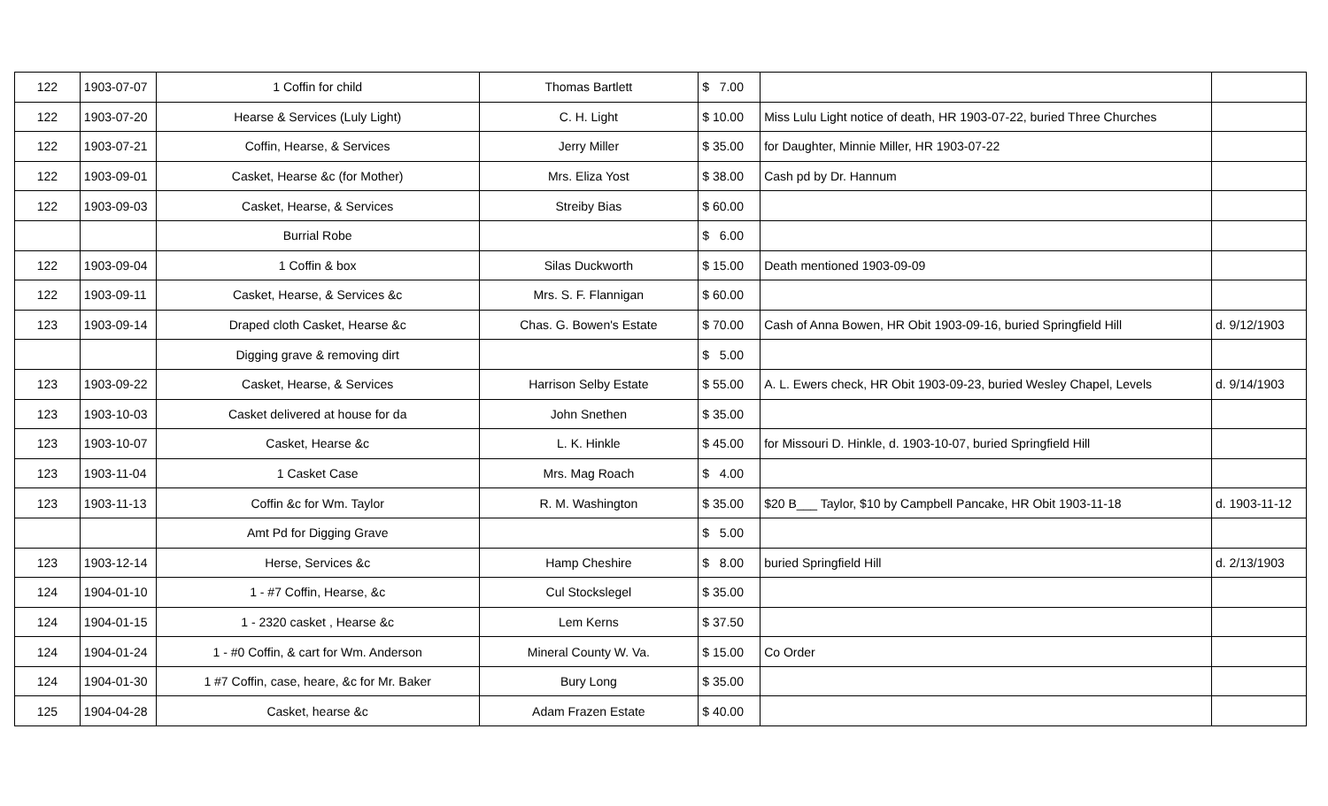| 122 | 1903-07-07 | 1 Coffin for child | Thomas Bartlett | $ 7.00 | | |
| 122 | 1903-07-20 | Hearse & Services (Luly Light) | C. H. Light | $ 10.00 | Miss Lulu Light notice of death, HR 1903-07-22, buried Three Churches | |
| 122 | 1903-07-21 | Coffin, Hearse, & Services | Jerry Miller | $ 35.00 | for Daughter, Minnie Miller, HR 1903-07-22 | |
| 122 | 1903-09-01 | Casket, Hearse &c (for Mother) | Mrs. Eliza Yost | $ 38.00 | Cash pd by Dr. Hannum | |
| 122 | 1903-09-03 | Casket, Hearse, & Services | Streiby Bias | $ 60.00 | | |
| | | Burrial Robe | | $ 6.00 | | |
| 122 | 1903-09-04 | 1 Coffin & box | Silas Duckworth | $ 15.00 | Death mentioned 1903-09-09 | |
| 122 | 1903-09-11 | Casket, Hearse, & Services &c | Mrs. S. F. Flannigan | $ 60.00 | | |
| 123 | 1903-09-14 | Draped cloth Casket, Hearse &c | Chas. G. Bowen's Estate | $ 70.00 | Cash of Anna Bowen, HR Obit 1903-09-16, buried Springfield Hill | d. 9/12/1903 |
| | | Digging grave & removing dirt | | $ 5.00 | | |
| 123 | 1903-09-22 | Casket, Hearse, & Services | Harrison Selby Estate | $ 55.00 | A. L. Ewers check, HR Obit 1903-09-23, buried Wesley Chapel, Levels | d. 9/14/1903 |
| 123 | 1903-10-03 | Casket delivered at house for da | John Snethen | $ 35.00 | | |
| 123 | 1903-10-07 | Casket, Hearse &c | L. K. Hinkle | $ 45.00 | for Missouri D. Hinkle, d. 1903-10-07, buried Springfield Hill | |
| 123 | 1903-11-04 | 1 Casket Case | Mrs. Mag Roach | $ 4.00 | | |
| 123 | 1903-11-13 | Coffin &c for Wm. Taylor | R. M. Washington | $ 35.00 | $20 B___ Taylor, $10 by Campbell Pancake, HR Obit 1903-11-18 | d. 1903-11-12 |
| | | Amt Pd for Digging Grave | | $ 5.00 | | |
| 123 | 1903-12-14 | Herse, Services &c | Hamp Cheshire | $ 8.00 | buried Springfield Hill | d. 2/13/1903 |
| 124 | 1904-01-10 | 1 - #7 Coffin, Hearse, &c | Cul Stockslegel | $ 35.00 | | |
| 124 | 1904-01-15 | 1 - 2320 casket , Hearse &c | Lem Kerns | $ 37.50 | | |
| 124 | 1904-01-24 | 1 - #0 Coffin, & cart for Wm. Anderson | Mineral County W. Va. | $ 15.00 | Co Order | |
| 124 | 1904-01-30 | 1 #7 Coffin, case, heare, &c for Mr. Baker | Bury Long | $ 35.00 | | |
| 125 | 1904-04-28 | Casket, hearse &c | Adam Frazen Estate | $ 40.00 | | |